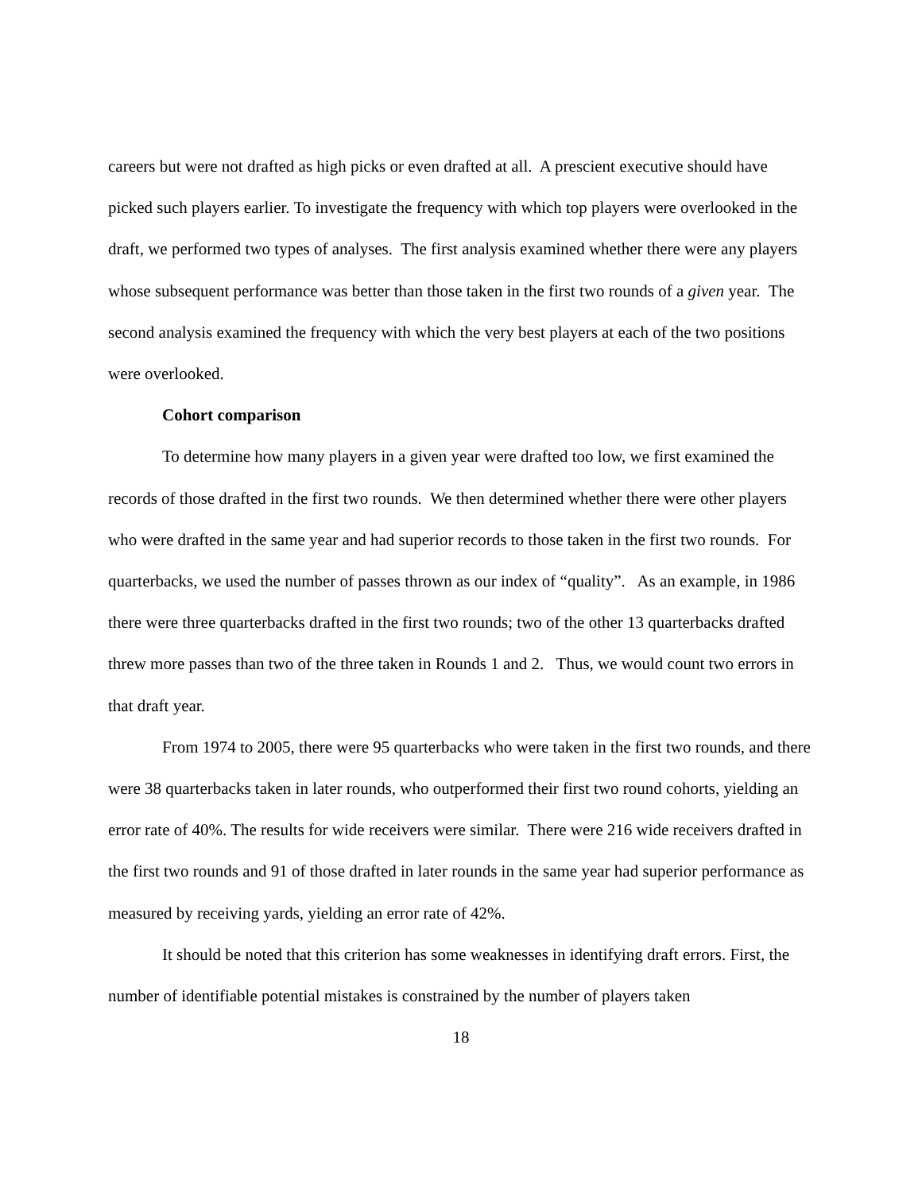careers but were not drafted as high picks or even drafted at all. A prescient executive should have picked such players earlier. To investigate the frequency with which top players were overlooked in the draft, we performed two types of analyses. The first analysis examined whether there were any players whose subsequent performance was better than those taken in the first two rounds of a given year. The second analysis examined the frequency with which the very best players at each of the two positions were overlooked.
Cohort comparison
To determine how many players in a given year were drafted too low, we first examined the records of those drafted in the first two rounds. We then determined whether there were other players who were drafted in the same year and had superior records to those taken in the first two rounds. For quarterbacks, we used the number of passes thrown as our index of “quality”. As an example, in 1986 there were three quarterbacks drafted in the first two rounds; two of the other 13 quarterbacks drafted threw more passes than two of the three taken in Rounds 1 and 2. Thus, we would count two errors in that draft year.
From 1974 to 2005, there were 95 quarterbacks who were taken in the first two rounds, and there were 38 quarterbacks taken in later rounds, who outperformed their first two round cohorts, yielding an error rate of 40%. The results for wide receivers were similar. There were 216 wide receivers drafted in the first two rounds and 91 of those drafted in later rounds in the same year had superior performance as measured by receiving yards, yielding an error rate of 42%.
It should be noted that this criterion has some weaknesses in identifying draft errors. First, the number of identifiable potential mistakes is constrained by the number of players taken
18